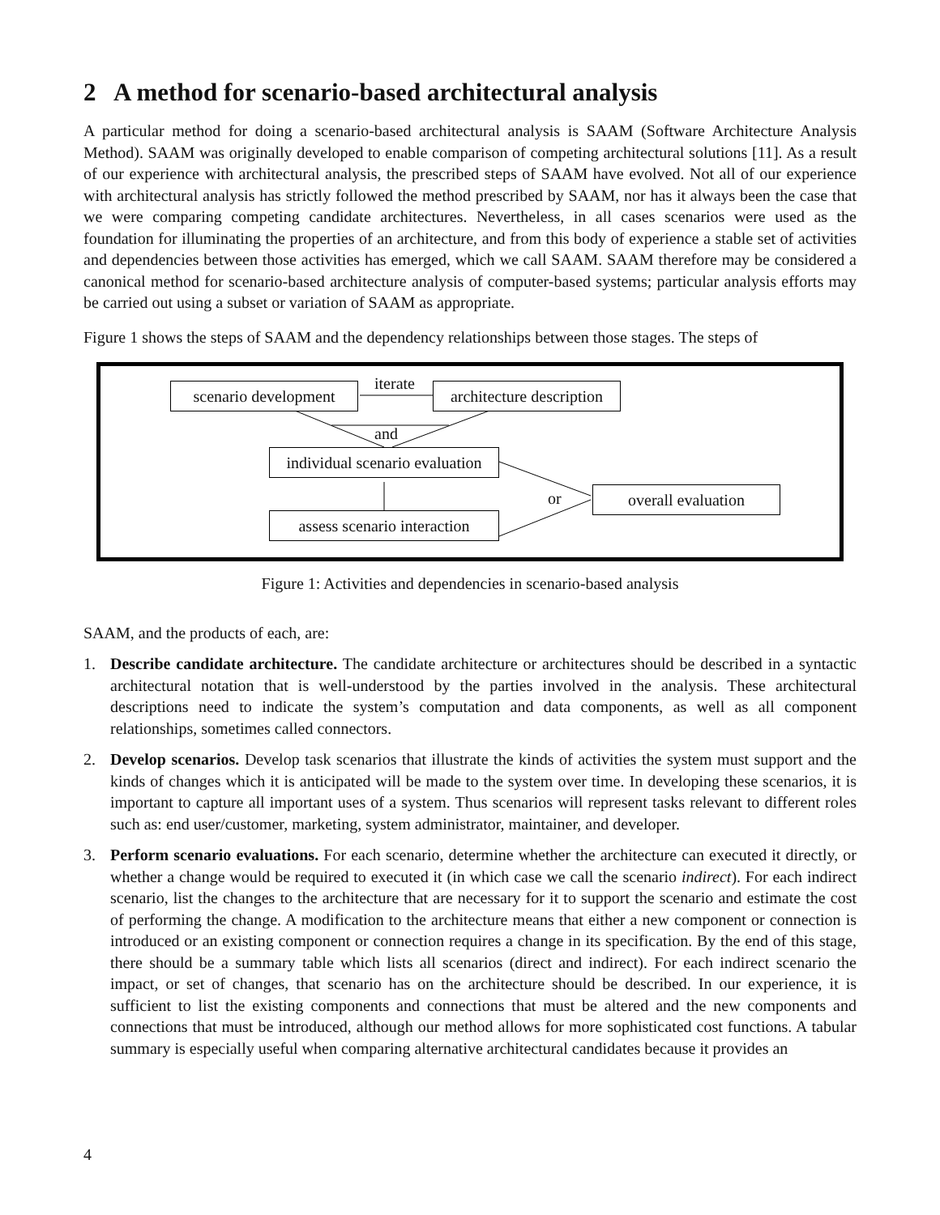2 A method for scenario-based architectural analysis
A particular method for doing a scenario-based architectural analysis is SAAM (Software Architecture Analysis Method). SAAM was originally developed to enable comparison of competing architectural solutions [11]. As a result of our experience with architectural analysis, the prescribed steps of SAAM have evolved. Not all of our experience with architectural analysis has strictly followed the method prescribed by SAAM, nor has it always been the case that we were comparing competing candidate architectures. Nevertheless, in all cases scenarios were used as the foundation for illuminating the properties of an architecture, and from this body of experience a stable set of activities and dependencies between those activities has emerged, which we call SAAM. SAAM therefore may be considered a canonical method for scenario-based architecture analysis of computer-based systems; particular analysis efforts may be carried out using a subset or variation of SAAM as appropriate.
Figure 1 shows the steps of SAAM and the dependency relationships between those stages. The steps of
scenario development
iterate
architecture description
and
individual scenario evaluation
or overall evaluation
assess scenario interaction
Figure 1: Activities and dependencies in scenario-based analysis
SAAM, and the products of each, are:
1. Describe candidate architecture. The candidate architecture or architectures should be described in a syntactic architectural notation that is well-understood by the parties involved in the analysis. These architectural descriptions need to indicate the system’s computation and data components, as well as all component relationships, sometimes called connectors.
2. Develop scenarios. Develop task scenarios that illustrate the kinds of activities the system must support and the kinds of changes which it is anticipated will be made to the system over time. In developing these scenarios, it is important to capture all important uses of a system. Thus scenarios will represent tasks relevant to different roles such as: end user/customer, marketing, system administrator, maintainer, and developer.
3. Perform scenario evaluations. For each scenario, determine whether the architecture can executed it directly, or whether a change would be required to executed it (in which case we call the scenario indirect). For each indirect scenario, list the changes to the architecture that are necessary for it to support the scenario and estimate the cost of performing the change. A modification to the architecture means that either a new component or connection is introduced or an existing component or connection requires a change in its specification. By the end of this stage, there should be a summary table which lists all scenarios (direct and indirect). For each indirect scenario the impact, or set of changes, that scenario has on the architecture should be described. In our experience, it is sufficient to list the existing components and connections that must be altered and the new components and connections that must be introduced, although our method allows for more sophisticated cost functions. A tabular summary is especially useful when comparing alternative architectural candidates because it provides an
4